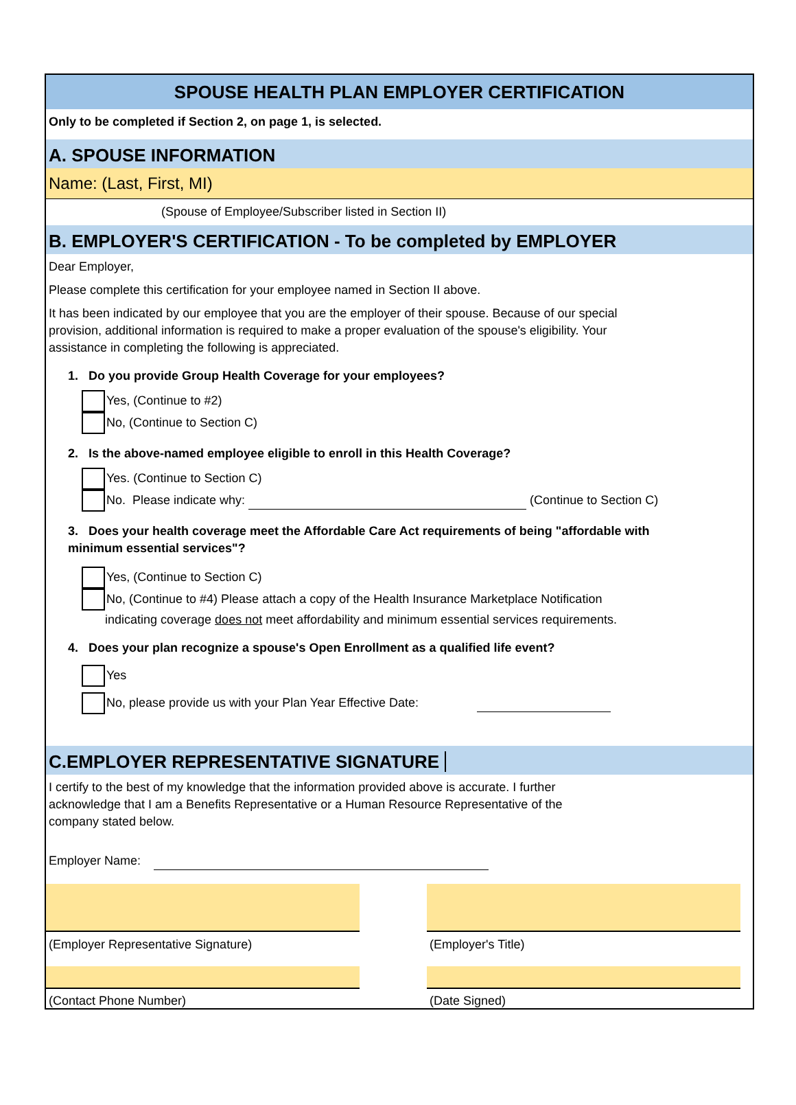SPOUSE HEALTH PLAN EMPLOYER CERTIFICATION
Only to be completed if Section 2, on page 1, is selected.
A. SPOUSE INFORMATION
Name: (Last, First, MI)
(Spouse of Employee/Subscriber listed in Section II)
B. EMPLOYER'S CERTIFICATION - To be completed by EMPLOYER
Dear Employer,
Please complete this certification for your employee named in Section II above.
It has been indicated by our employee that you are the employer of their spouse. Because of our special provision, additional information is required to make a proper evaluation of the spouse's eligibility. Your assistance in completing the following is appreciated.
1. Do you provide Group Health Coverage for your employees?
Yes, (Continue to #2)
No, (Continue to Section C)
2. Is the above-named employee eligible to enroll in this Health Coverage?
Yes. (Continue to Section C)
No. Please indicate why: (Continue to Section C)
3. Does your health coverage meet the Affordable Care Act requirements of being "affordable with minimum essential services"?
Yes, (Continue to Section C)
No, (Continue to #4) Please attach a copy of the Health Insurance Marketplace Notification indicating coverage does not meet affordability and minimum essential services requirements.
4. Does your plan recognize a spouse's Open Enrollment as a qualified life event?
Yes
No, please provide us with your Plan Year Effective Date:
C.EMPLOYER REPRESENTATIVE SIGNATURE
I certify to the best of my knowledge that the information provided above is accurate. I further acknowledge that I am a Benefits Representative or a Human Resource Representative of the company stated below.
Employer Name:
(Employer Representative Signature)
(Contact Phone Number)
(Employer's Title)
(Date Signed)